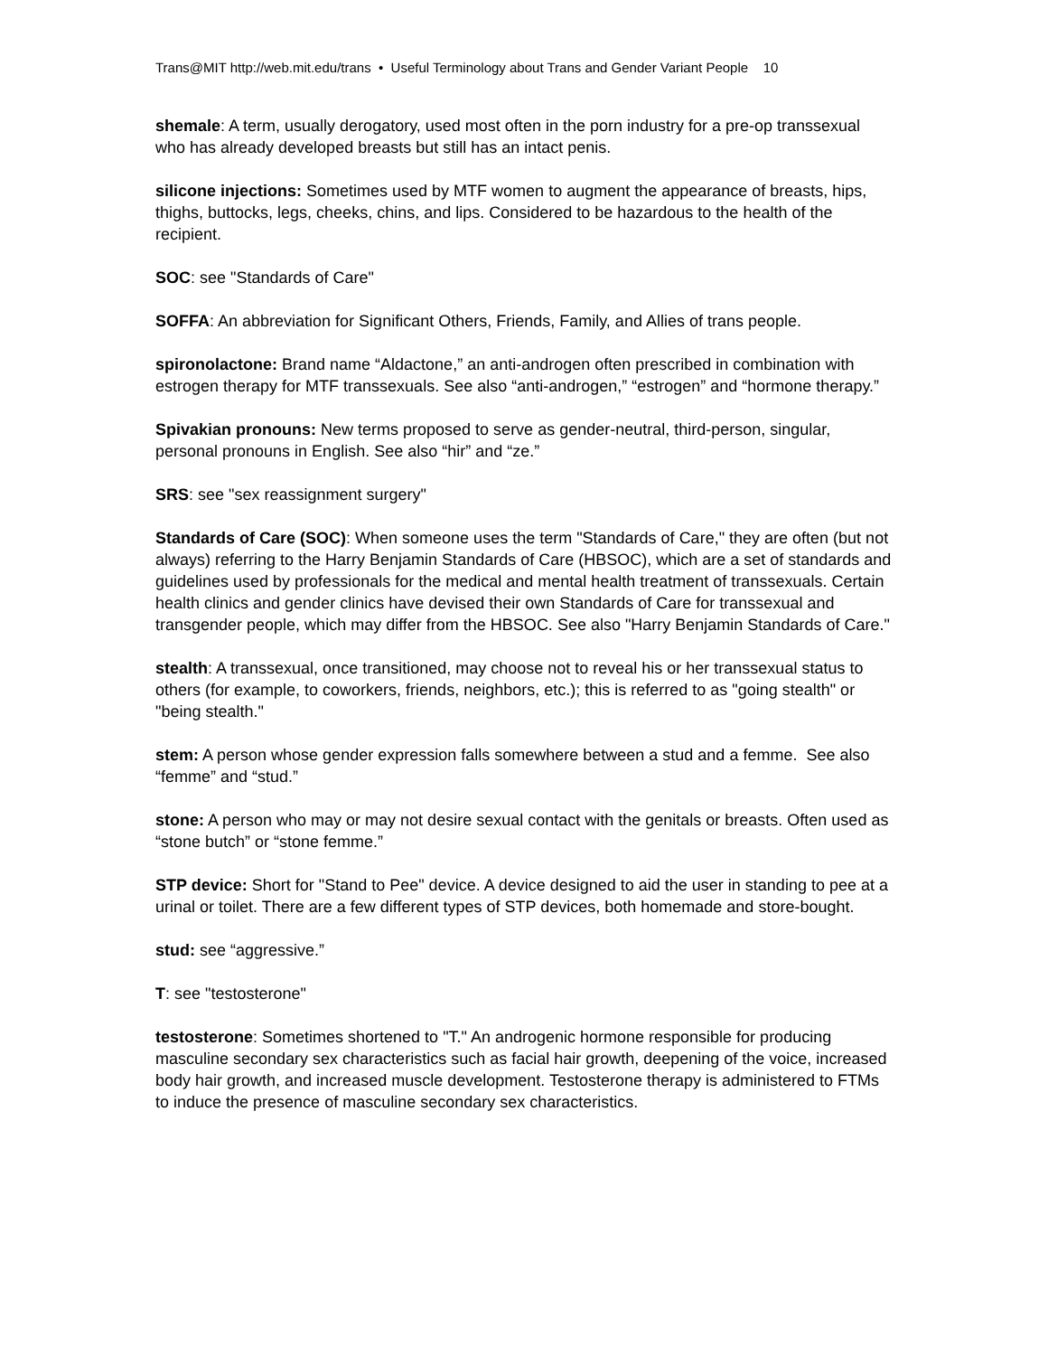Trans@MIT http://web.mit.edu/trans • Useful Terminology about Trans and Gender Variant People 10
shemale: A term, usually derogatory, used most often in the porn industry for a pre-op transsexual who has already developed breasts but still has an intact penis.
silicone injections: Sometimes used by MTF women to augment the appearance of breasts, hips, thighs, buttocks, legs, cheeks, chins, and lips. Considered to be hazardous to the health of the recipient.
SOC: see "Standards of Care"
SOFFA: An abbreviation for Significant Others, Friends, Family, and Allies of trans people.
spironolactone: Brand name “Aldactone,” an anti-androgen often prescribed in combination with estrogen therapy for MTF transsexuals. See also “anti-androgen,” “estrogen” and “hormone therapy.”
Spivakian pronouns: New terms proposed to serve as gender-neutral, third-person, singular, personal pronouns in English. See also “hir” and “ze.”
SRS: see "sex reassignment surgery"
Standards of Care (SOC): When someone uses the term "Standards of Care," they are often (but not always) referring to the Harry Benjamin Standards of Care (HBSOC), which are a set of standards and guidelines used by professionals for the medical and mental health treatment of transsexuals. Certain health clinics and gender clinics have devised their own Standards of Care for transsexual and transgender people, which may differ from the HBSOC. See also "Harry Benjamin Standards of Care."
stealth: A transsexual, once transitioned, may choose not to reveal his or her transsexual status to others (for example, to coworkers, friends, neighbors, etc.); this is referred to as "going stealth" or "being stealth."
stem: A person whose gender expression falls somewhere between a stud and a femme. See also “femme” and “stud.”
stone: A person who may or may not desire sexual contact with the genitals or breasts. Often used as “stone butch” or “stone femme.”
STP device: Short for "Stand to Pee" device. A device designed to aid the user in standing to pee at a urinal or toilet. There are a few different types of STP devices, both homemade and store-bought.
stud: see “aggressive.”
T: see "testosterone"
testosterone: Sometimes shortened to "T." An androgenic hormone responsible for producing masculine secondary sex characteristics such as facial hair growth, deepening of the voice, increased body hair growth, and increased muscle development. Testosterone therapy is administered to FTMs to induce the presence of masculine secondary sex characteristics.